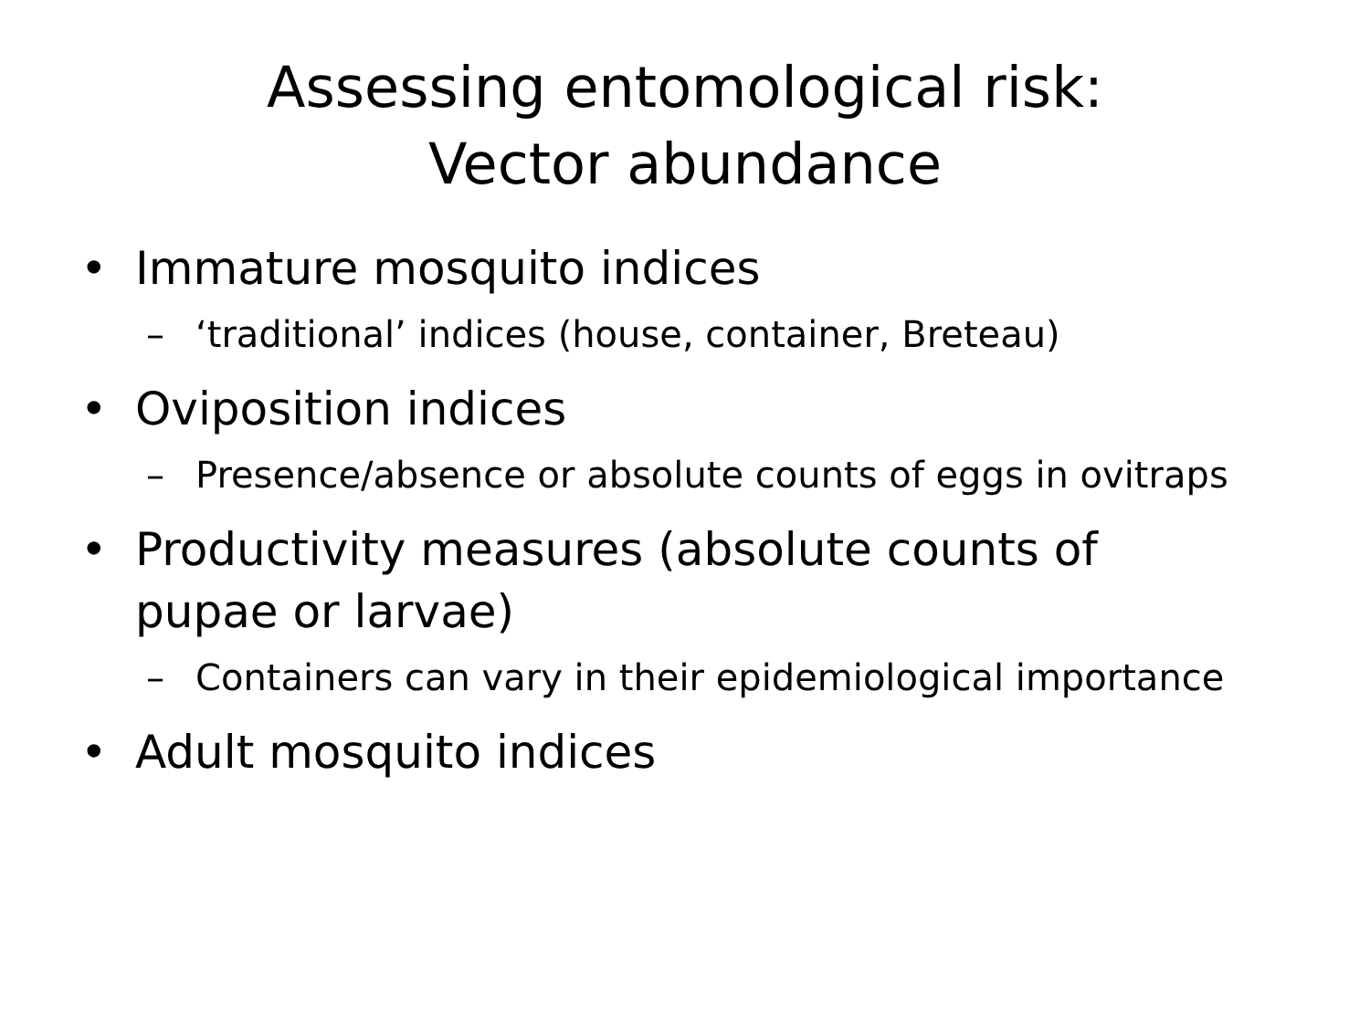Assessing entomological risk:
Vector abundance
• Immature mosquito indices
– ‘traditional’ indices (house, container, Breteau)
• Oviposition indices
– Presence/absence or absolute counts of eggs in ovitraps
• Productivity measures (absolute counts of pupae or larvae)
– Containers can vary in their epidemiological importance
• Adult mosquito indices